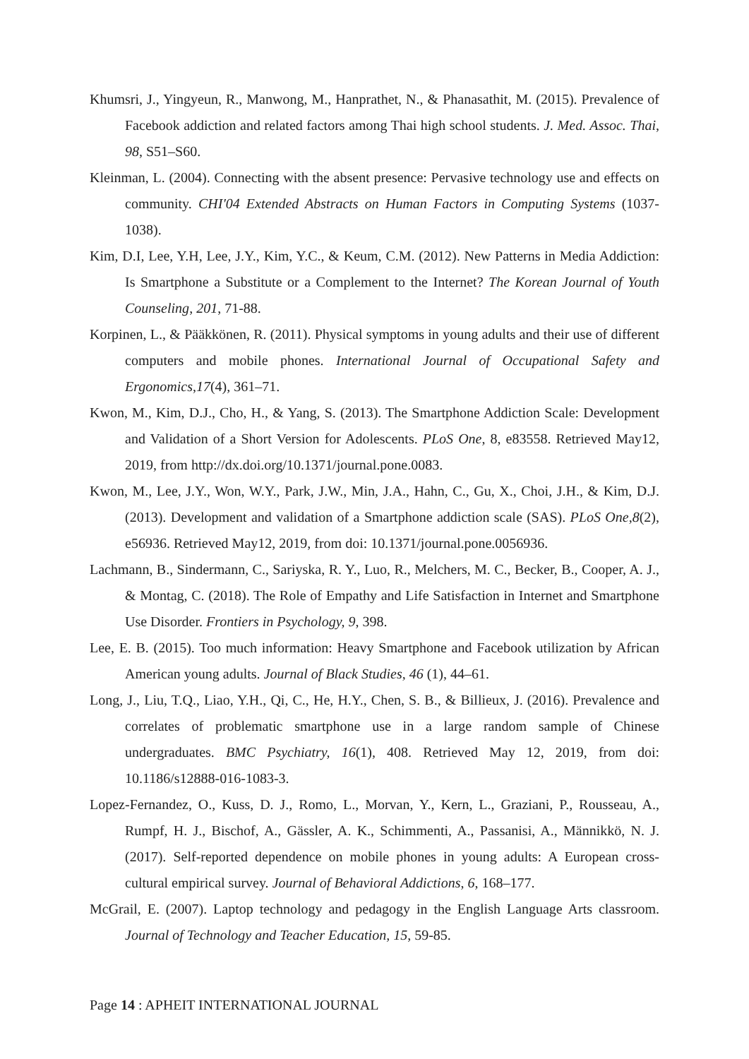Khumsri, J., Yingyeun, R., Manwong, M., Hanprathet, N., & Phanasathit, M. (2015). Prevalence of Facebook addiction and related factors among Thai high school students. J. Med. Assoc. Thai, 98, S51–S60.
Kleinman, L. (2004). Connecting with the absent presence: Pervasive technology use and effects on community. CHI'04 Extended Abstracts on Human Factors in Computing Systems (1037-1038).
Kim, D.I, Lee, Y.H, Lee, J.Y., Kim, Y.C., & Keum, C.M. (2012). New Patterns in Media Addiction: Is Smartphone a Substitute or a Complement to the Internet? The Korean Journal of Youth Counseling, 201, 71-88.
Korpinen, L., & Pääkkönen, R. (2011). Physical symptoms in young adults and their use of different computers and mobile phones. International Journal of Occupational Safety and Ergonomics,17(4), 361–71.
Kwon, M., Kim, D.J., Cho, H., & Yang, S. (2013). The Smartphone Addiction Scale: Development and Validation of a Short Version for Adolescents. PLoS One, 8, e83558. Retrieved May12, 2019, from http://dx.doi.org/10.1371/journal.pone.0083.
Kwon, M., Lee, J.Y., Won, W.Y., Park, J.W., Min, J.A., Hahn, C., Gu, X., Choi, J.H., & Kim, D.J. (2013). Development and validation of a Smartphone addiction scale (SAS). PLoS One,8(2), e56936. Retrieved May12, 2019, from doi: 10.1371/journal.pone.0056936.
Lachmann, B., Sindermann, C., Sariyska, R. Y., Luo, R., Melchers, M. C., Becker, B., Cooper, A. J., & Montag, C. (2018). The Role of Empathy and Life Satisfaction in Internet and Smartphone Use Disorder. Frontiers in Psychology, 9, 398.
Lee, E. B. (2015). Too much information: Heavy Smartphone and Facebook utilization by African American young adults. Journal of Black Studies, 46 (1), 44–61.
Long, J., Liu, T.Q., Liao, Y.H., Qi, C., He, H.Y., Chen, S. B., & Billieux, J. (2016). Prevalence and correlates of problematic smartphone use in a large random sample of Chinese undergraduates. BMC Psychiatry, 16(1), 408. Retrieved May 12, 2019, from doi: 10.1186/s12888-016-1083-3.
Lopez-Fernandez, O., Kuss, D. J., Romo, L., Morvan, Y., Kern, L., Graziani, P., Rousseau, A., Rumpf, H. J., Bischof, A., Gässler, A. K., Schimmenti, A., Passanisi, A., Männikkö, N. J. (2017). Self-reported dependence on mobile phones in young adults: A European cross-cultural empirical survey. Journal of Behavioral Addictions, 6, 168–177.
McGrail, E. (2007). Laptop technology and pedagogy in the English Language Arts classroom. Journal of Technology and Teacher Education, 15, 59-85.
Page 14 : APHEIT INTERNATIONAL JOURNAL